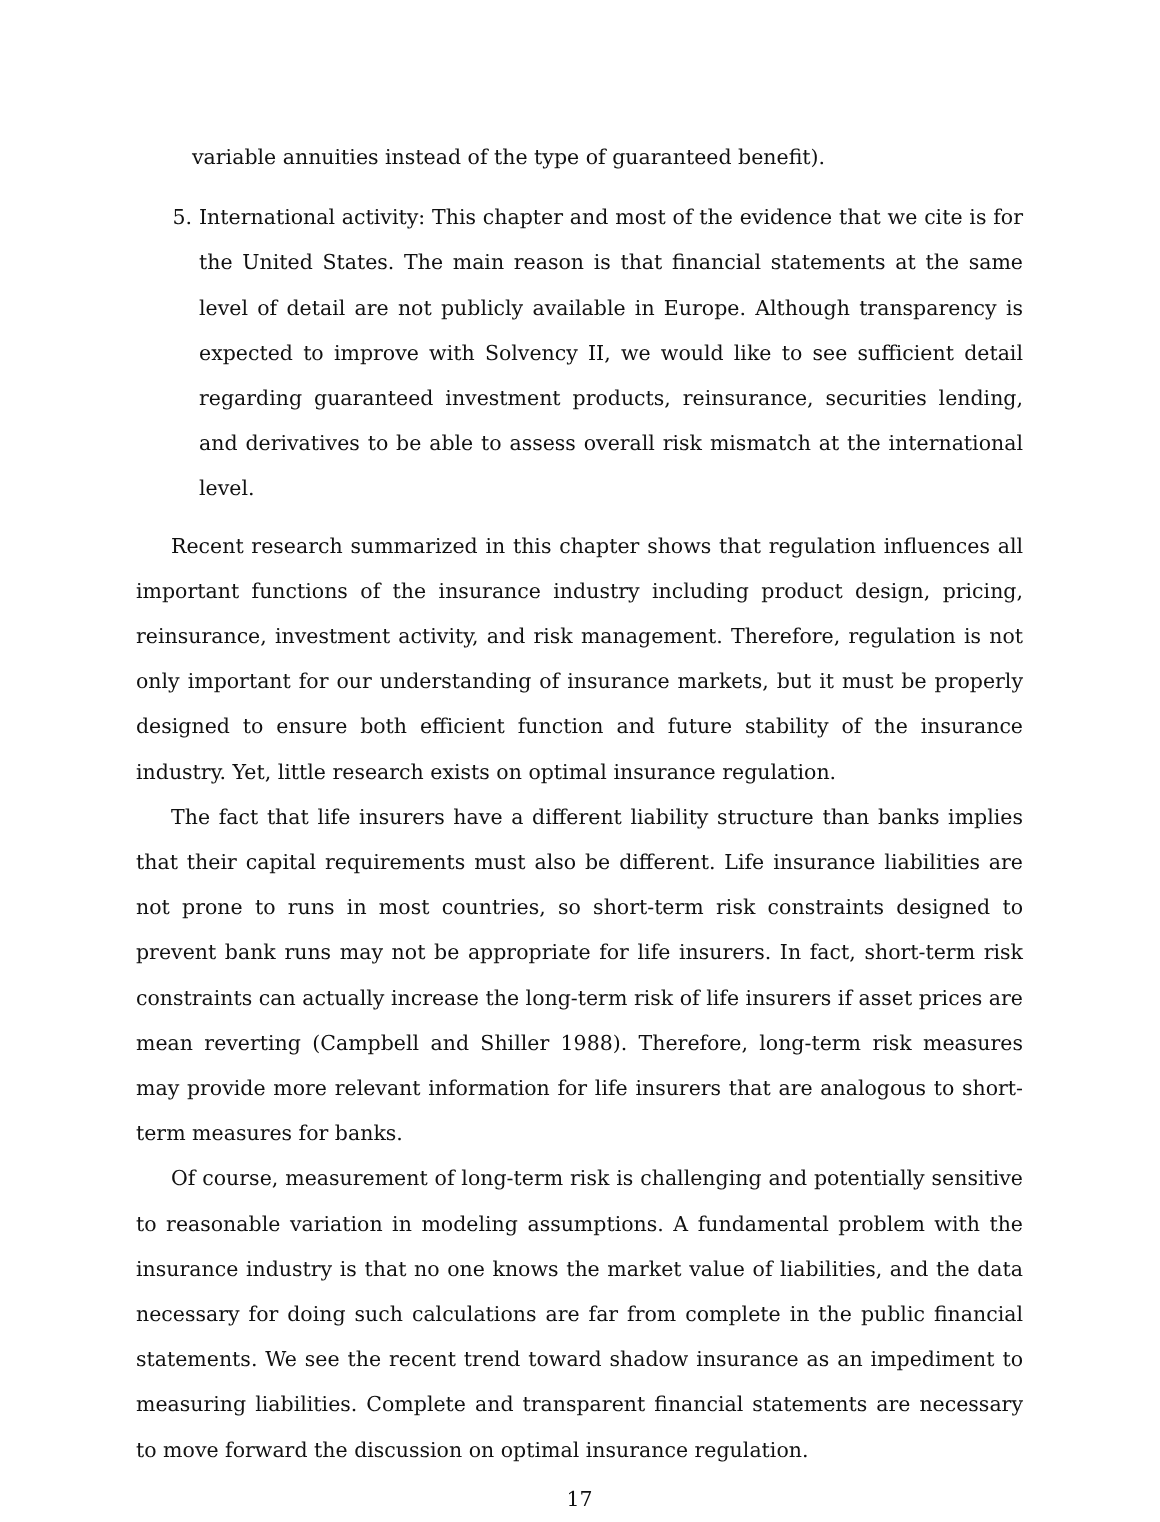variable annuities instead of the type of guaranteed benefit).
5. International activity: This chapter and most of the evidence that we cite is for the United States. The main reason is that financial statements at the same level of detail are not publicly available in Europe. Although transparency is expected to improve with Solvency II, we would like to see sufficient detail regarding guaranteed investment products, reinsurance, securities lending, and derivatives to be able to assess overall risk mismatch at the international level.
Recent research summarized in this chapter shows that regulation influences all important functions of the insurance industry including product design, pricing, reinsurance, investment activity, and risk management. Therefore, regulation is not only important for our understanding of insurance markets, but it must be properly designed to ensure both efficient function and future stability of the insurance industry. Yet, little research exists on optimal insurance regulation.
The fact that life insurers have a different liability structure than banks implies that their capital requirements must also be different. Life insurance liabilities are not prone to runs in most countries, so short-term risk constraints designed to prevent bank runs may not be appropriate for life insurers. In fact, short-term risk constraints can actually increase the long-term risk of life insurers if asset prices are mean reverting (Campbell and Shiller 1988). Therefore, long-term risk measures may provide more relevant information for life insurers that are analogous to short-term measures for banks.
Of course, measurement of long-term risk is challenging and potentially sensitive to reasonable variation in modeling assumptions. A fundamental problem with the insurance industry is that no one knows the market value of liabilities, and the data necessary for doing such calculations are far from complete in the public financial statements. We see the recent trend toward shadow insurance as an impediment to measuring liabilities. Complete and transparent financial statements are necessary to move forward the discussion on optimal insurance regulation.
17